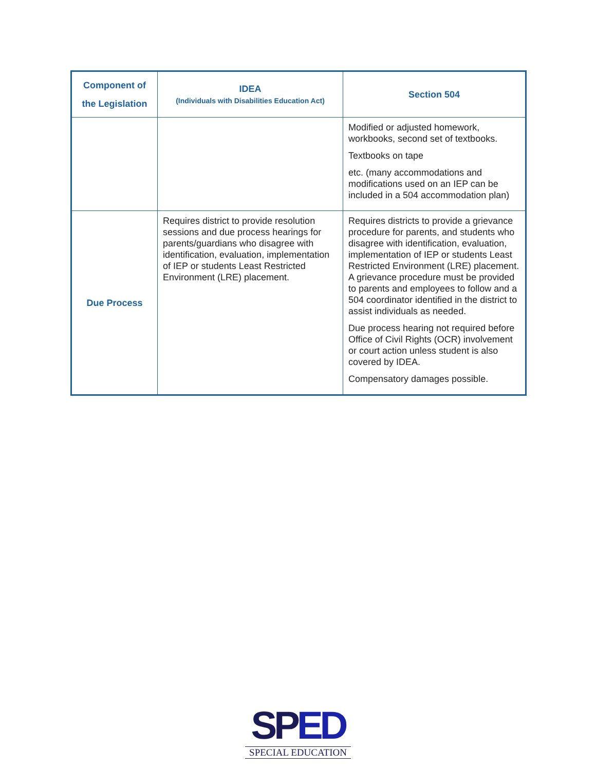| Component of the Legislation | IDEA (Individuals with Disabilities Education Act) | Section 504 |
| --- | --- | --- |
| | | Modified or adjusted homework, workbooks, second set of textbooks. Textbooks on tape etc. (many accommodations and modifications used on an IEP can be included in a 504 accommodation plan) |
| Due Process | Requires district to provide resolution sessions and due process hearings for parents/guardians who disagree with identification, evaluation, implementation of IEP or students Least Restricted Environment (LRE) placement. | Requires districts to provide a grievance procedure for parents, and students who disagree with identification, evaluation, implementation of IEP or students Least Restricted Environment (LRE) placement. A grievance procedure must be provided to parents and employees to follow and a 504 coordinator identified in the district to assist individuals as needed. Due process hearing not required before Office of Civil Rights (OCR) involvement or court action unless student is also covered by IDEA. Compensatory damages possible. |
SPED
SPECIAL EDUCATION